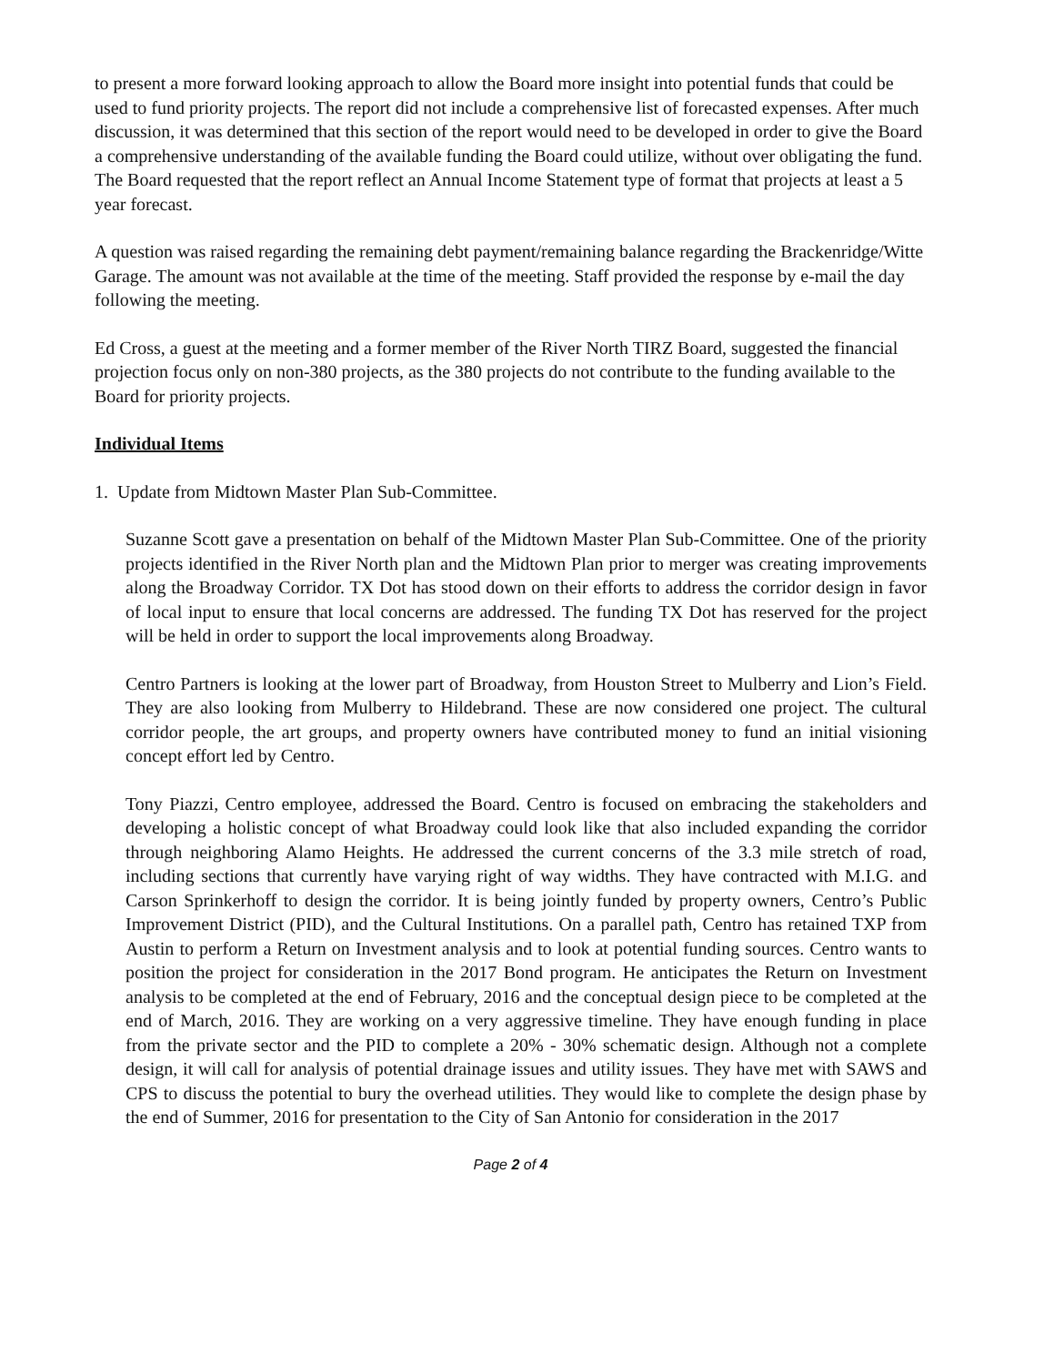to present a more forward looking approach to allow the Board more insight into potential funds that could be used to fund priority projects. The report did not include a comprehensive list of forecasted expenses. After much discussion, it was determined that this section of the report would need to be developed in order to give the Board a comprehensive understanding of the available funding the Board could utilize, without over obligating the fund. The Board requested that the report reflect an Annual Income Statement type of format that projects at least a 5 year forecast.
A question was raised regarding the remaining debt payment/remaining balance regarding the Brackenridge/Witte Garage. The amount was not available at the time of the meeting. Staff provided the response by e-mail the day following the meeting.
Ed Cross, a guest at the meeting and a former member of the River North TIRZ Board, suggested the financial projection focus only on non-380 projects, as the 380 projects do not contribute to the funding available to the Board for priority projects.
Individual Items
1. Update from Midtown Master Plan Sub-Committee.
Suzanne Scott gave a presentation on behalf of the Midtown Master Plan Sub-Committee. One of the priority projects identified in the River North plan and the Midtown Plan prior to merger was creating improvements along the Broadway Corridor. TX Dot has stood down on their efforts to address the corridor design in favor of local input to ensure that local concerns are addressed. The funding TX Dot has reserved for the project will be held in order to support the local improvements along Broadway.
Centro Partners is looking at the lower part of Broadway, from Houston Street to Mulberry and Lion’s Field. They are also looking from Mulberry to Hildebrand. These are now considered one project. The cultural corridor people, the art groups, and property owners have contributed money to fund an initial visioning concept effort led by Centro.
Tony Piazzi, Centro employee, addressed the Board. Centro is focused on embracing the stakeholders and developing a holistic concept of what Broadway could look like that also included expanding the corridor through neighboring Alamo Heights. He addressed the current concerns of the 3.3 mile stretch of road, including sections that currently have varying right of way widths. They have contracted with M.I.G. and Carson Sprinkerhoff to design the corridor. It is being jointly funded by property owners, Centro’s Public Improvement District (PID), and the Cultural Institutions. On a parallel path, Centro has retained TXP from Austin to perform a Return on Investment analysis and to look at potential funding sources. Centro wants to position the project for consideration in the 2017 Bond program. He anticipates the Return on Investment analysis to be completed at the end of February, 2016 and the conceptual design piece to be completed at the end of March, 2016. They are working on a very aggressive timeline. They have enough funding in place from the private sector and the PID to complete a 20% - 30% schematic design. Although not a complete design, it will call for analysis of potential drainage issues and utility issues. They have met with SAWS and CPS to discuss the potential to bury the overhead utilities. They would like to complete the design phase by the end of Summer, 2016 for presentation to the City of San Antonio for consideration in the 2017
Page 2 of 4